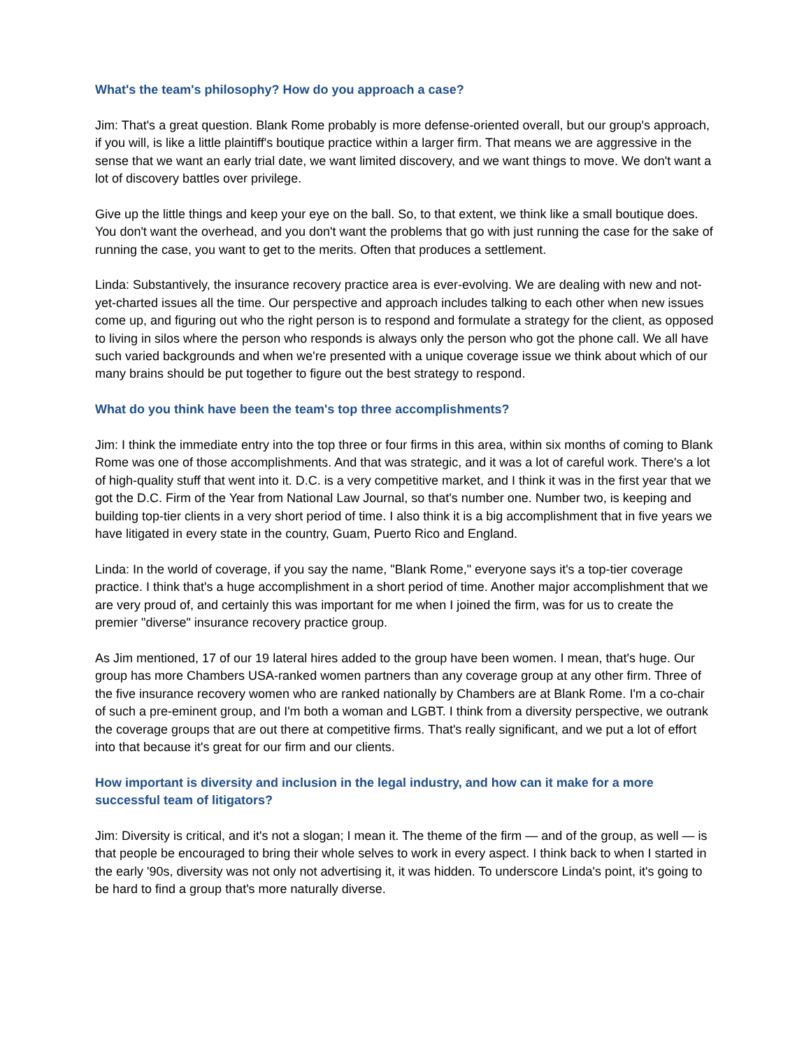What's the team's philosophy? How do you approach a case?
Jim: That's a great question. Blank Rome probably is more defense-oriented overall, but our group's approach, if you will, is like a little plaintiff's boutique practice within a larger firm. That means we are aggressive in the sense that we want an early trial date, we want limited discovery, and we want things to move. We don't want a lot of discovery battles over privilege.
Give up the little things and keep your eye on the ball. So, to that extent, we think like a small boutique does. You don't want the overhead, and you don't want the problems that go with just running the case for the sake of running the case, you want to get to the merits. Often that produces a settlement.
Linda: Substantively, the insurance recovery practice area is ever-evolving. We are dealing with new and not-yet-charted issues all the time. Our perspective and approach includes talking to each other when new issues come up, and figuring out who the right person is to respond and formulate a strategy for the client, as opposed to living in silos where the person who responds is always only the person who got the phone call. We all have such varied backgrounds and when we're presented with a unique coverage issue we think about which of our many brains should be put together to figure out the best strategy to respond.
What do you think have been the team's top three accomplishments?
Jim: I think the immediate entry into the top three or four firms in this area, within six months of coming to Blank Rome was one of those accomplishments. And that was strategic, and it was a lot of careful work. There's a lot of high-quality stuff that went into it. D.C. is a very competitive market, and I think it was in the first year that we got the D.C. Firm of the Year from National Law Journal, so that's number one. Number two, is keeping and building top-tier clients in a very short period of time. I also think it is a big accomplishment that in five years we have litigated in every state in the country, Guam, Puerto Rico and England.
Linda: In the world of coverage, if you say the name, "Blank Rome," everyone says it's a top-tier coverage practice. I think that's a huge accomplishment in a short period of time. Another major accomplishment that we are very proud of, and certainly this was important for me when I joined the firm, was for us to create the premier "diverse" insurance recovery practice group.
As Jim mentioned, 17 of our 19 lateral hires added to the group have been women. I mean, that's huge. Our group has more Chambers USA-ranked women partners than any coverage group at any other firm. Three of the five insurance recovery women who are ranked nationally by Chambers are at Blank Rome. I'm a co-chair of such a pre-eminent group, and I'm both a woman and LGBT. I think from a diversity perspective, we outrank the coverage groups that are out there at competitive firms. That's really significant, and we put a lot of effort into that because it's great for our firm and our clients.
How important is diversity and inclusion in the legal industry, and how can it make for a more successful team of litigators?
Jim: Diversity is critical, and it's not a slogan; I mean it. The theme of the firm — and of the group, as well — is that people be encouraged to bring their whole selves to work in every aspect. I think back to when I started in the early '90s, diversity was not only not advertising it, it was hidden. To underscore Linda's point, it's going to be hard to find a group that's more naturally diverse.